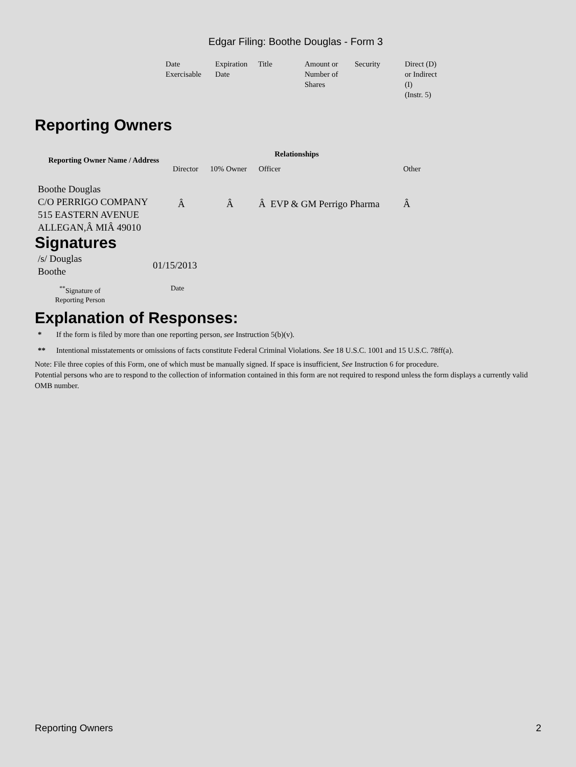Edgar Filing: Boothe Douglas - Form 3
| Date Exercisable | Expiration Date | Title | Amount or Number of Shares | Security | Direct (D) or Indirect (I) (Instr. 5) |
Reporting Owners
| Reporting Owner Name / Address | Relationships | | | |
| --- | --- | --- | --- | --- |
| | Director | 10% Owner | Officer | Other |
| Boothe Douglas C/O PERRIGO COMPANY 515 EASTERN AVENUE ALLEGAN,Â MIÂ 49010 | Â | Â | Â EVP & GM Perrigo Pharma | Â |
Signatures
| /s/ Douglas Boothe | 01/15/2013 |
| <sup>**</sup> Signature of Reporting Person | Date |
Explanation of Responses:
* If the form is filed by more than one reporting person, see Instruction 5(b)(v).
** Intentional misstatements or omissions of facts constitute Federal Criminal Violations. See 18 U.S.C. 1001 and 15 U.S.C. 78ff(a).
Note: File three copies of this Form, one of which must be manually signed. If space is insufficient, See Instruction 6 for procedure.
Potential persons who are to respond to the collection of information contained in this form are not required to respond unless the form displays a currently valid OMB number.
Reporting Owners 2